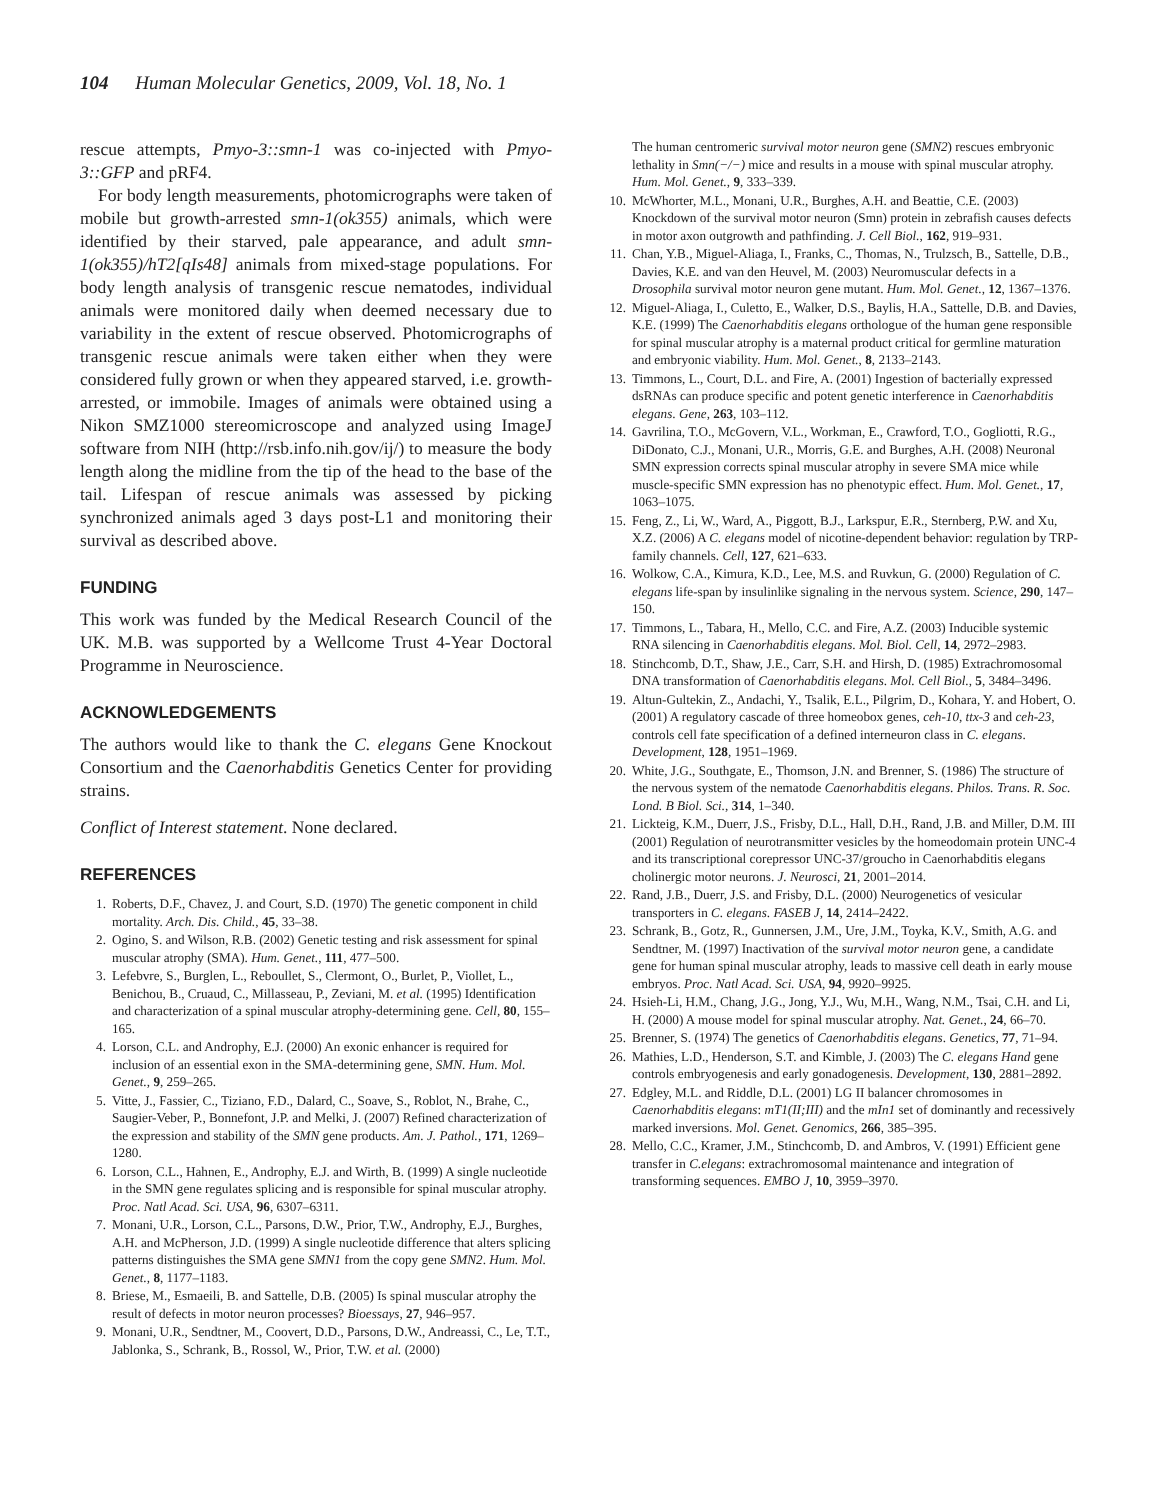104 Human Molecular Genetics, 2009, Vol. 18, No. 1
rescue attempts, Pmyo-3::smn-1 was co-injected with Pmyo-3::GFP and pRF4.
For body length measurements, photomicrographs were taken of mobile but growth-arrested smn-1(ok355) animals, which were identified by their starved, pale appearance, and adult smn-1(ok355)/hT2[qIs48] animals from mixed-stage populations. For body length analysis of transgenic rescue nematodes, individual animals were monitored daily when deemed necessary due to variability in the extent of rescue observed. Photomicrographs of transgenic rescue animals were taken either when they were considered fully grown or when they appeared starved, i.e. growth-arrested, or immobile. Images of animals were obtained using a Nikon SMZ1000 stereomicroscope and analyzed using ImageJ software from NIH (http://rsb.info.nih.gov/ij/) to measure the body length along the midline from the tip of the head to the base of the tail. Lifespan of rescue animals was assessed by picking synchronized animals aged 3 days post-L1 and monitoring their survival as described above.
FUNDING
This work was funded by the Medical Research Council of the UK. M.B. was supported by a Wellcome Trust 4-Year Doctoral Programme in Neuroscience.
ACKNOWLEDGEMENTS
The authors would like to thank the C. elegans Gene Knockout Consortium and the Caenorhabditis Genetics Center for providing strains.
Conflict of Interest statement. None declared.
REFERENCES
1. Roberts, D.F., Chavez, J. and Court, S.D. (1970) The genetic component in child mortality. Arch. Dis. Child., 45, 33–38.
2. Ogino, S. and Wilson, R.B. (2002) Genetic testing and risk assessment for spinal muscular atrophy (SMA). Hum. Genet., 111, 477–500.
3. Lefebvre, S., Burglen, L., Reboullet, S., Clermont, O., Burlet, P., Viollet, L., Benichou, B., Cruaud, C., Millasseau, P., Zeviani, M. et al. (1995) Identification and characterization of a spinal muscular atrophy-determining gene. Cell, 80, 155–165.
4. Lorson, C.L. and Androphy, E.J. (2000) An exonic enhancer is required for inclusion of an essential exon in the SMA-determining gene, SMN. Hum. Mol. Genet., 9, 259–265.
5. Vitte, J., Fassier, C., Tiziano, F.D., Dalard, C., Soave, S., Roblot, N., Brahe, C., Saugier-Veber, P., Bonnefont, J.P. and Melki, J. (2007) Refined characterization of the expression and stability of the SMN gene products. Am. J. Pathol., 171, 1269–1280.
6. Lorson, C.L., Hahnen, E., Androphy, E.J. and Wirth, B. (1999) A single nucleotide in the SMN gene regulates splicing and is responsible for spinal muscular atrophy. Proc. Natl Acad. Sci. USA, 96, 6307–6311.
7. Monani, U.R., Lorson, C.L., Parsons, D.W., Prior, T.W., Androphy, E.J., Burghes, A.H. and McPherson, J.D. (1999) A single nucleotide difference that alters splicing patterns distinguishes the SMA gene SMN1 from the copy gene SMN2. Hum. Mol. Genet., 8, 1177–1183.
8. Briese, M., Esmaeili, B. and Sattelle, D.B. (2005) Is spinal muscular atrophy the result of defects in motor neuron processes? Bioessays, 27, 946–957.
9. Monani, U.R., Sendtner, M., Coovert, D.D., Parsons, D.W., Andreassi, C., Le, T.T., Jablonka, S., Schrank, B., Rossol, W., Prior, T.W. et al. (2000)
The human centromeric survival motor neuron gene (SMN2) rescues embryonic lethality in Smn(−/−) mice and results in a mouse with spinal muscular atrophy. Hum. Mol. Genet., 9, 333–339.
10. McWhorter, M.L., Monani, U.R., Burghes, A.H. and Beattie, C.E. (2003) Knockdown of the survival motor neuron (Smn) protein in zebrafish causes defects in motor axon outgrowth and pathfinding. J. Cell Biol., 162, 919–931.
11. Chan, Y.B., Miguel-Aliaga, I., Franks, C., Thomas, N., Trulzsch, B., Sattelle, D.B., Davies, K.E. and van den Heuvel, M. (2003) Neuromuscular defects in a Drosophila survival motor neuron gene mutant. Hum. Mol. Genet., 12, 1367–1376.
12. Miguel-Aliaga, I., Culetto, E., Walker, D.S., Baylis, H.A., Sattelle, D.B. and Davies, K.E. (1999) The Caenorhabditis elegans orthologue of the human gene responsible for spinal muscular atrophy is a maternal product critical for germline maturation and embryonic viability. Hum. Mol. Genet., 8, 2133–2143.
13. Timmons, L., Court, D.L. and Fire, A. (2001) Ingestion of bacterially expressed dsRNAs can produce specific and potent genetic interference in Caenorhabditis elegans. Gene, 263, 103–112.
14. Gavrilina, T.O., McGovern, V.L., Workman, E., Crawford, T.O., Gogliotti, R.G., DiDonato, C.J., Monani, U.R., Morris, G.E. and Burghes, A.H. (2008) Neuronal SMN expression corrects spinal muscular atrophy in severe SMA mice while muscle-specific SMN expression has no phenotypic effect. Hum. Mol. Genet., 17, 1063–1075.
15. Feng, Z., Li, W., Ward, A., Piggott, B.J., Larkspur, E.R., Sternberg, P.W. and Xu, X.Z. (2006) A C. elegans model of nicotine-dependent behavior: regulation by TRP-family channels. Cell, 127, 621–633.
16. Wolkow, C.A., Kimura, K.D., Lee, M.S. and Ruvkun, G. (2000) Regulation of C. elegans life-span by insulinlike signaling in the nervous system. Science, 290, 147–150.
17. Timmons, L., Tabara, H., Mello, C.C. and Fire, A.Z. (2003) Inducible systemic RNA silencing in Caenorhabditis elegans. Mol. Biol. Cell, 14, 2972–2983.
18. Stinchcomb, D.T., Shaw, J.E., Carr, S.H. and Hirsh, D. (1985) Extrachromosomal DNA transformation of Caenorhabditis elegans. Mol. Cell Biol., 5, 3484–3496.
19. Altun-Gultekin, Z., Andachi, Y., Tsalik, E.L., Pilgrim, D., Kohara, Y. and Hobert, O. (2001) A regulatory cascade of three homeobox genes, ceh-10, ttx-3 and ceh-23, controls cell fate specification of a defined interneuron class in C. elegans. Development, 128, 1951–1969.
20. White, J.G., Southgate, E., Thomson, J.N. and Brenner, S. (1986) The structure of the nervous system of the nematode Caenorhabditis elegans. Philos. Trans. R. Soc. Lond. B Biol. Sci., 314, 1–340.
21. Lickteig, K.M., Duerr, J.S., Frisby, D.L., Hall, D.H., Rand, J.B. and Miller, D.M. III (2001) Regulation of neurotransmitter vesicles by the homeodomain protein UNC-4 and its transcriptional corepressor UNC-37/groucho in Caenorhabditis elegans cholinergic motor neurons. J. Neurosci, 21, 2001–2014.
22. Rand, J.B., Duerr, J.S. and Frisby, D.L. (2000) Neurogenetics of vesicular transporters in C. elegans. FASEB J, 14, 2414–2422.
23. Schrank, B., Gotz, R., Gunnersen, J.M., Ure, J.M., Toyka, K.V., Smith, A.G. and Sendtner, M. (1997) Inactivation of the survival motor neuron gene, a candidate gene for human spinal muscular atrophy, leads to massive cell death in early mouse embryos. Proc. Natl Acad. Sci. USA, 94, 9920–9925.
24. Hsieh-Li, H.M., Chang, J.G., Jong, Y.J., Wu, M.H., Wang, N.M., Tsai, C.H. and Li, H. (2000) A mouse model for spinal muscular atrophy. Nat. Genet., 24, 66–70.
25. Brenner, S. (1974) The genetics of Caenorhabditis elegans. Genetics, 77, 71–94.
26. Mathies, L.D., Henderson, S.T. and Kimble, J. (2003) The C. elegans Hand gene controls embryogenesis and early gonadogenesis. Development, 130, 2881–2892.
27. Edgley, M.L. and Riddle, D.L. (2001) LG II balancer chromosomes in Caenorhabditis elegans: mT1(II;III) and the mIn1 set of dominantly and recessively marked inversions. Mol. Genet. Genomics, 266, 385–395.
28. Mello, C.C., Kramer, J.M., Stinchcomb, D. and Ambros, V. (1991) Efficient gene transfer in C.elegans: extrachromosomal maintenance and integration of transforming sequences. EMBO J, 10, 3959–3970.